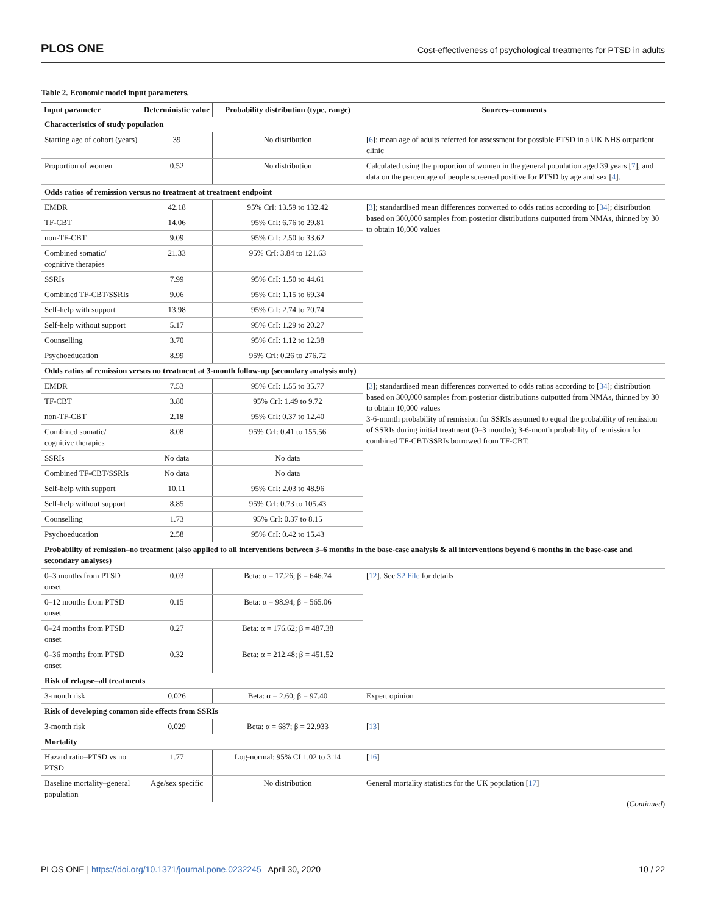PLOS ONE Cost-effectiveness of psychological treatments for PTSD in adults
Table 2. Economic model input parameters.
| Input parameter | Deterministic value | Probability distribution (type, range) | Sources–comments |
| --- | --- | --- | --- |
| Characteristics of study population | | | |
| Starting age of cohort (years) | 39 | No distribution | [ 6 ]; mean age of adults referred for assessment for possible PTSD in a UK NHS outpatient clinic |
| Proportion of women | 0.52 | No distribution | Calculated using the proportion of women in the general population aged 39 years [ 7 ], and data on the percentage of people screened positive for PTSD by age and sex [ 4 ]. |
| Odds ratios of remission versus no treatment at treatment endpoint | | | |
| EMDR | 42.18 | 95% CrI: 13.59 to 132.42 | [ 3 ]; standardised mean differences converted to odds ratios according to [ 34 ]; distribution based on 300,000 samples from posterior distributions outputted from NMAs, thinned by 30 to obtain 10,000 values |
| TF-CBT | 14.06 | 95% CrI: 6.76 to 29.81 | |
| non-TF-CBT | 9.09 | 95% CrI: 2.50 to 33.62 | |
| Combined somatic/ cognitive therapies | 21.33 | 95% CrI: 3.84 to 121.63 | |
| SSRIs | 7.99 | 95% CrI: 1.50 to 44.61 | |
| Combined TF-CBT/SSRIs | 9.06 | 95% CrI: 1.15 to 69.34 | |
| Self-help with support | 13.98 | 95% CrI: 2.74 to 70.74 | |
| Self-help without support | 5.17 | 95% CrI: 1.29 to 20.27 | |
| Counselling | 3.70 | 95% CrI: 1.12 to 12.38 | |
| Psychoeducation | 8.99 | 95% CrI: 0.26 to 276.72 | |
| Odds ratios of remission versus no treatment at 3-month follow-up (secondary analysis only) | | | |
| EMDR | 7.53 | 95% CrI: 1.55 to 35.77 | [ 3 ]; standardised mean differences converted to odds ratios according to [ 34 ]; distribution based on 300,000 samples from posterior distributions outputted from NMAs, thinned by 30 to obtain 10,000 values 3-6-month probability of remission for SSRIs assumed to equal the probability of remission of SSRIs during initial treatment (0–3 months); 3-6-month probability of remission for combined TF-CBT/SSRIs borrowed from TF-CBT. |
| TF-CBT | 3.80 | 95% CrI: 1.49 to 9.72 | |
| non-TF-CBT | 2.18 | 95% CrI: 0.37 to 12.40 | |
| Combined somatic/ cognitive therapies | 8.08 | 95% CrI: 0.41 to 155.56 | |
| SSRIs | No data | No data | |
| Combined TF-CBT/SSRIs | No data | No data | |
| Self-help with support | 10.11 | 95% CrI: 2.03 to 48.96 | |
| Self-help without support | 8.85 | 95% CrI: 0.73 to 105.43 | |
| Counselling | 1.73 | 95% CrI: 0.37 to 8.15 | |
| Psychoeducation | 2.58 | 95% CrI: 0.42 to 15.43 | |
| Probability of remission–no treatment (also applied to all interventions between 3–6 months in the base-case analysis & all interventions beyond 6 months in the base-case and secondary analyses) | | | |
| 0–3 months from PTSD onset | 0.03 | Beta: α = 17.26; β = 646.74 | [ 12 ]. See S2 File for details |
| 0–12 months from PTSD onset | 0.15 | Beta: α = 98.94; β = 565.06 | |
| 0–24 months from PTSD onset | 0.27 | Beta: α = 176.62; β = 487.38 | |
| 0–36 months from PTSD onset | 0.32 | Beta: α = 212.48; β = 451.52 | |
| Risk of relapse–all treatments | | | |
| 3-month risk | 0.026 | Beta: α = 2.60; β = 97.40 | Expert opinion |
| Risk of developing common side effects from SSRIs | | | |
| 3-month risk | 0.029 | Beta: α = 687; β = 22,933 | [ 13 ] |
| Mortality | | | |
| Hazard ratio–PTSD vs no PTSD | 1.77 | Log-normal: 95% CI 1.02 to 3.14 | [ 16 ] |
| Baseline mortality–general population | Age/sex specific | No distribution | General mortality statistics for the UK population [ 17 ] |
(Continued)
PLOS ONE | https://doi.org/10.1371/journal.pone.0232245 April 30, 2020 10 / 22